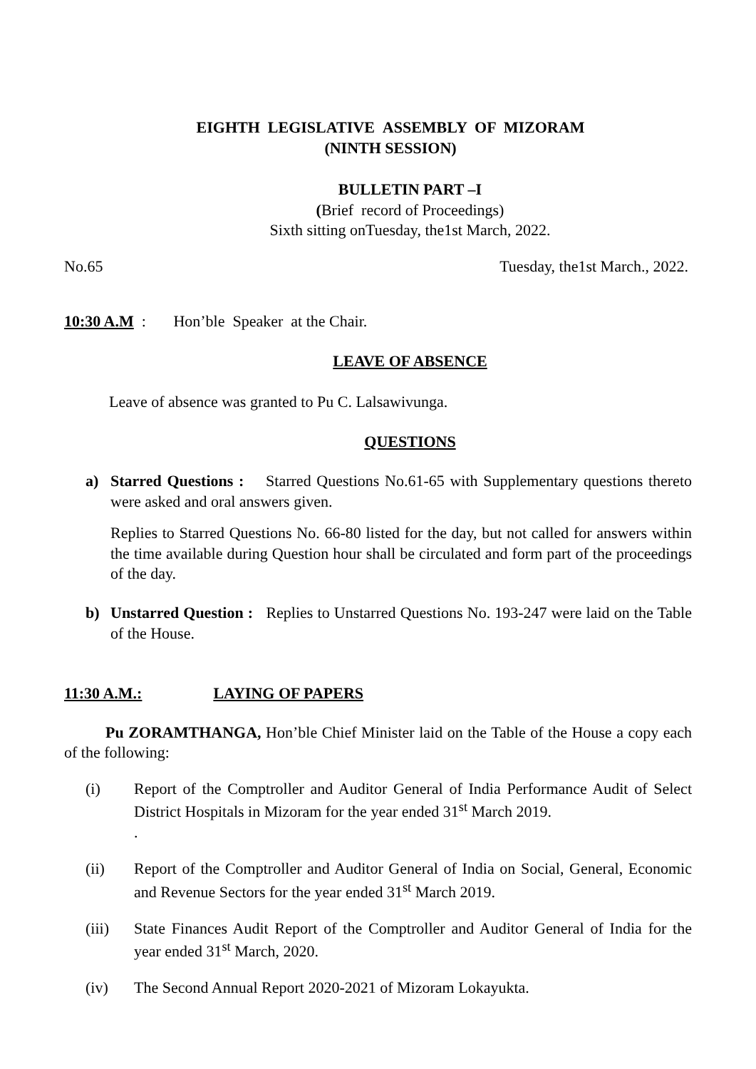EIGHTH LEGISLATIVE ASSEMBLY OF MIZORAM
(NINTH SESSION)
BULLETIN PART –I
(Brief record of Proceedings)
Sixth sitting onTuesday, the1st March, 2022.
No.65 Tuesday, the1st March., 2022.
10:30 A.M : Hon’ble Speaker at the Chair.
LEAVE OF ABSENCE
Leave of absence was granted to Pu C. Lalsawivunga.
QUESTIONS
a) Starred Questions : Starred Questions No.61-65 with Supplementary questions thereto were asked and oral answers given.
Replies to Starred Questions No. 66-80 listed for the day, but not called for answers within the time available during Question hour shall be circulated and form part of the proceedings of the day.
b) Unstarred Question : Replies to Unstarred Questions No. 193-247 were laid on the Table of the House.
11:30 A.M.: LAYING OF PAPERS
Pu ZORAMTHANGA, Hon’ble Chief Minister laid on the Table of the House a copy each of the following:
(i) Report of the Comptroller and Auditor General of India Performance Audit of Select District Hospitals in Mizoram for the year ended 31<sup>st</sup> March 2019.
.
(ii) Report of the Comptroller and Auditor General of India on Social, General, Economic and Revenue Sectors for the year ended 31<sup>st</sup> March 2019.
(iii) State Finances Audit Report of the Comptroller and Auditor General of India for the year ended 31<sup>st</sup> March, 2020.
(iv) The Second Annual Report 2020-2021 of Mizoram Lokayukta.